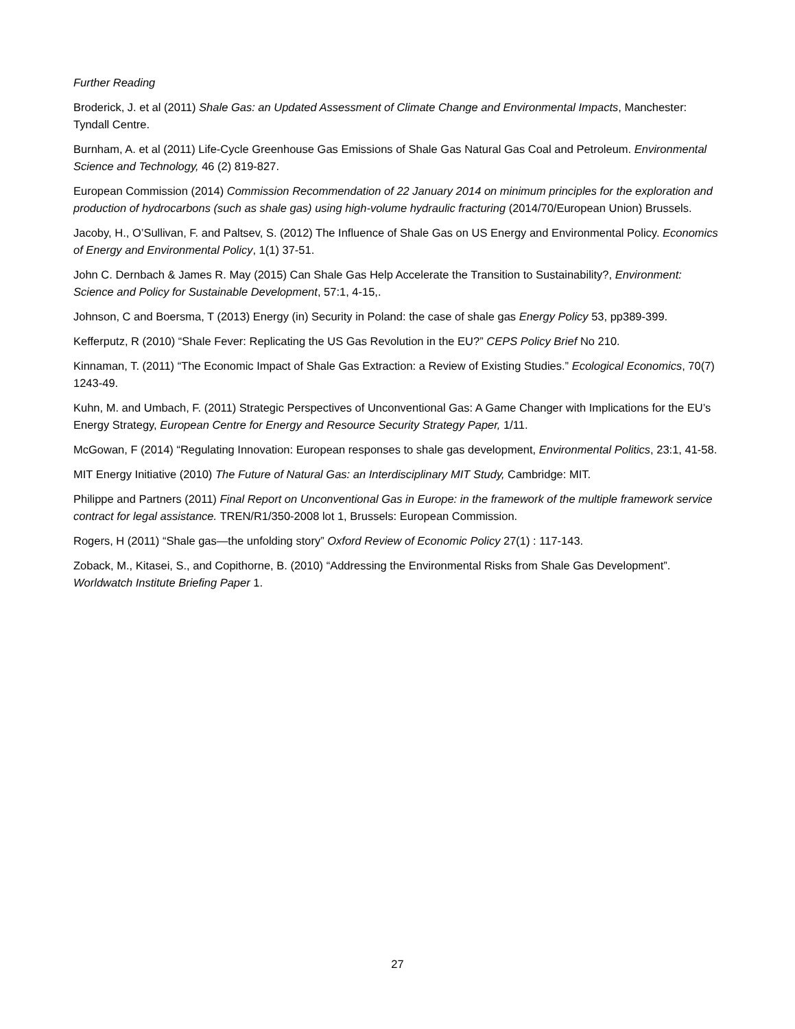Further Reading
Broderick, J. et al (2011) Shale Gas: an Updated Assessment of Climate Change and Environmental Impacts, Manchester: Tyndall Centre.
Burnham, A. et al (2011) Life-Cycle Greenhouse Gas Emissions of Shale Gas Natural Gas Coal and Petroleum. Environmental Science and Technology, 46 (2) 819-827.
European Commission (2014) Commission Recommendation of 22 January 2014 on minimum principles for the exploration and production of hydrocarbons (such as shale gas) using high-volume hydraulic fracturing (2014/70/European Union) Brussels.
Jacoby, H., O’Sullivan, F. and Paltsev, S. (2012) The Influence of Shale Gas on US Energy and Environmental Policy. Economics of Energy and Environmental Policy, 1(1) 37-51.
John C. Dernbach & James R. May (2015) Can Shale Gas Help Accelerate the Transition to Sustainability?, Environment: Science and Policy for Sustainable Development, 57:1, 4-15,.
Johnson, C and Boersma, T (2013) Energy (in) Security in Poland: the case of shale gas Energy Policy 53, pp389-399.
Kefferputz, R (2010) “Shale Fever: Replicating the US Gas Revolution in the EU?” CEPS Policy Brief No 210.
Kinnaman, T. (2011) “The Economic Impact of Shale Gas Extraction: a Review of Existing Studies.” Ecological Economics, 70(7) 1243-49.
Kuhn, M. and Umbach, F. (2011) Strategic Perspectives of Unconventional Gas: A Game Changer with Implications for the EU’s Energy Strategy, European Centre for Energy and Resource Security Strategy Paper, 1/11.
McGowan, F (2014) “Regulating Innovation: European responses to shale gas development, Environmental Politics, 23:1, 41-58.
MIT Energy Initiative (2010) The Future of Natural Gas: an Interdisciplinary MIT Study, Cambridge: MIT.
Philippe and Partners (2011) Final Report on Unconventional Gas in Europe: in the framework of the multiple framework service contract for legal assistance. TREN/R1/350-2008 lot 1, Brussels: European Commission.
Rogers, H (2011) “Shale gas—the unfolding story” Oxford Review of Economic Policy 27(1) : 117-143.
Zoback, M., Kitasei, S., and Copithorne, B. (2010) “Addressing the Environmental Risks from Shale Gas Development”. Worldwatch Institute Briefing Paper 1.
27